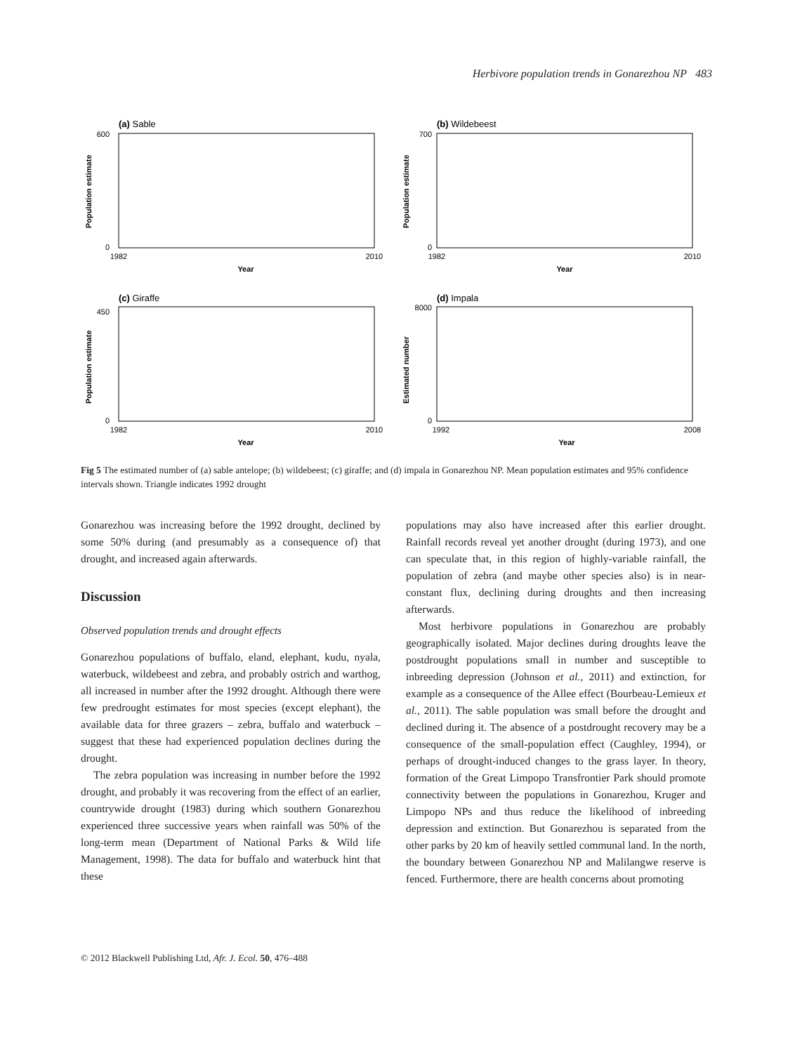Herbivore population trends in Gonarezhou NP 483
(a) Sable
0
600
1982
2010
Year
Population estimate
(b) Wildebeest
0
700
1982
2010
Year
Population estimate
(c) Giraffe
0
450
1982
2010
Year
Population estimate
(d) Impala
0
8000
1992
2008
Year
Estimated number
Fig 5 The estimated number of (a) sable antelope; (b) wildebeest; (c) giraffe; and (d) impala in Gonarezhou NP. Mean population estimates and 95% confidence intervals shown. Triangle indicates 1992 drought
Gonarezhou was increasing before the 1992 drought, declined by some 50% during (and presumably as a consequence of) that drought, and increased again afterwards.
Discussion
Observed population trends and drought effects
Gonarezhou populations of buffalo, eland, elephant, kudu, nyala, waterbuck, wildebeest and zebra, and probably ostrich and warthog, all increased in number after the 1992 drought. Although there were few predrought estimates for most species (except elephant), the available data for three grazers – zebra, buffalo and waterbuck – suggest that these had experienced population declines during the drought.
The zebra population was increasing in number before the 1992 drought, and probably it was recovering from the effect of an earlier, countrywide drought (1983) during which southern Gonarezhou experienced three successive years when rainfall was 50% of the long-term mean (Department of National Parks & Wild life Management, 1998). The data for buffalo and waterbuck hint that these
populations may also have increased after this earlier drought. Rainfall records reveal yet another drought (during 1973), and one can speculate that, in this region of highly-variable rainfall, the population of zebra (and maybe other species also) is in near-constant flux, declining during droughts and then increasing afterwards.
Most herbivore populations in Gonarezhou are probably geographically isolated. Major declines during droughts leave the postdrought populations small in number and susceptible to inbreeding depression (Johnson et al., 2011) and extinction, for example as a consequence of the Allee effect (Bourbeau-Lemieux et al., 2011). The sable population was small before the drought and declined during it. The absence of a postdrought recovery may be a consequence of the small-population effect (Caughley, 1994), or perhaps of drought-induced changes to the grass layer. In theory, formation of the Great Limpopo Transfrontier Park should promote connectivity between the populations in Gonarezhou, Kruger and Limpopo NPs and thus reduce the likelihood of inbreeding depression and extinction. But Gonarezhou is separated from the other parks by 20 km of heavily settled communal land. In the north, the boundary between Gonarezhou NP and Malilangwe reserve is fenced. Furthermore, there are health concerns about promoting
© 2012 Blackwell Publishing Ltd, Afr. J. Ecol. 50, 476–488